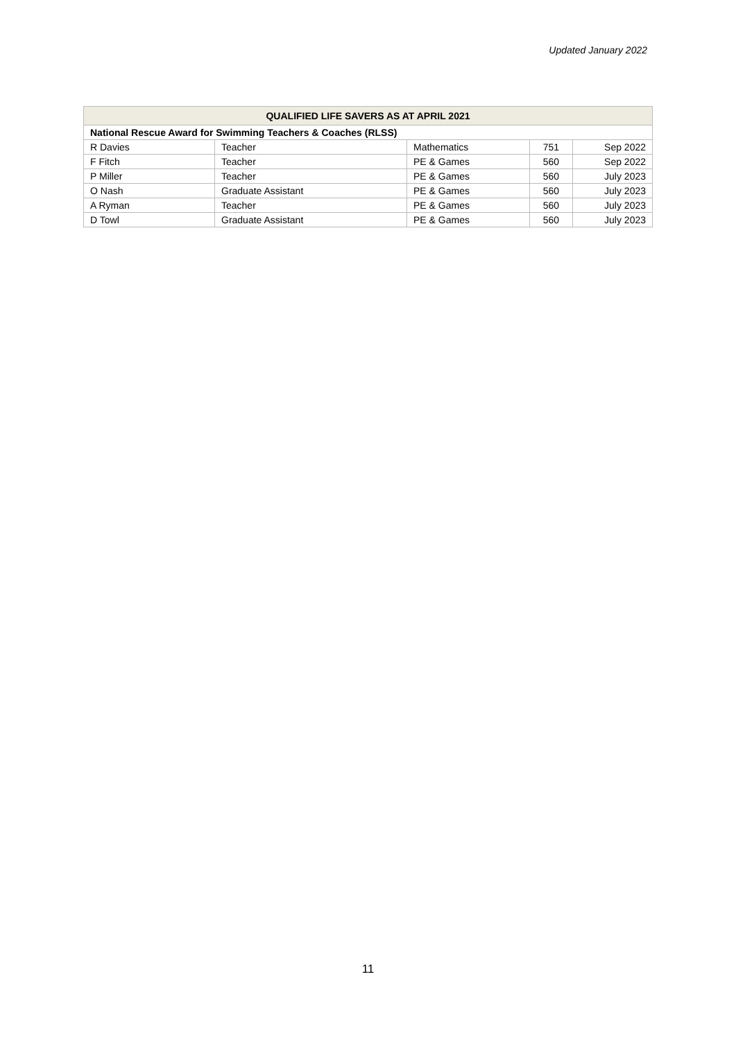Updated January 2022
| QUALIFIED LIFE SAVERS AS AT APRIL 2021 | | | | |
| --- | --- | --- | --- | --- |
| National Rescue Award for Swimming Teachers & Coaches (RLSS) | | | | |
| R Davies | Teacher | Mathematics | 751 | Sep 2022 |
| F Fitch | Teacher | PE & Games | 560 | Sep 2022 |
| P Miller | Teacher | PE & Games | 560 | July 2023 |
| O Nash | Graduate Assistant | PE & Games | 560 | July 2023 |
| A Ryman | Teacher | PE & Games | 560 | July 2023 |
| D Towl | Graduate Assistant | PE & Games | 560 | July 2023 |
11